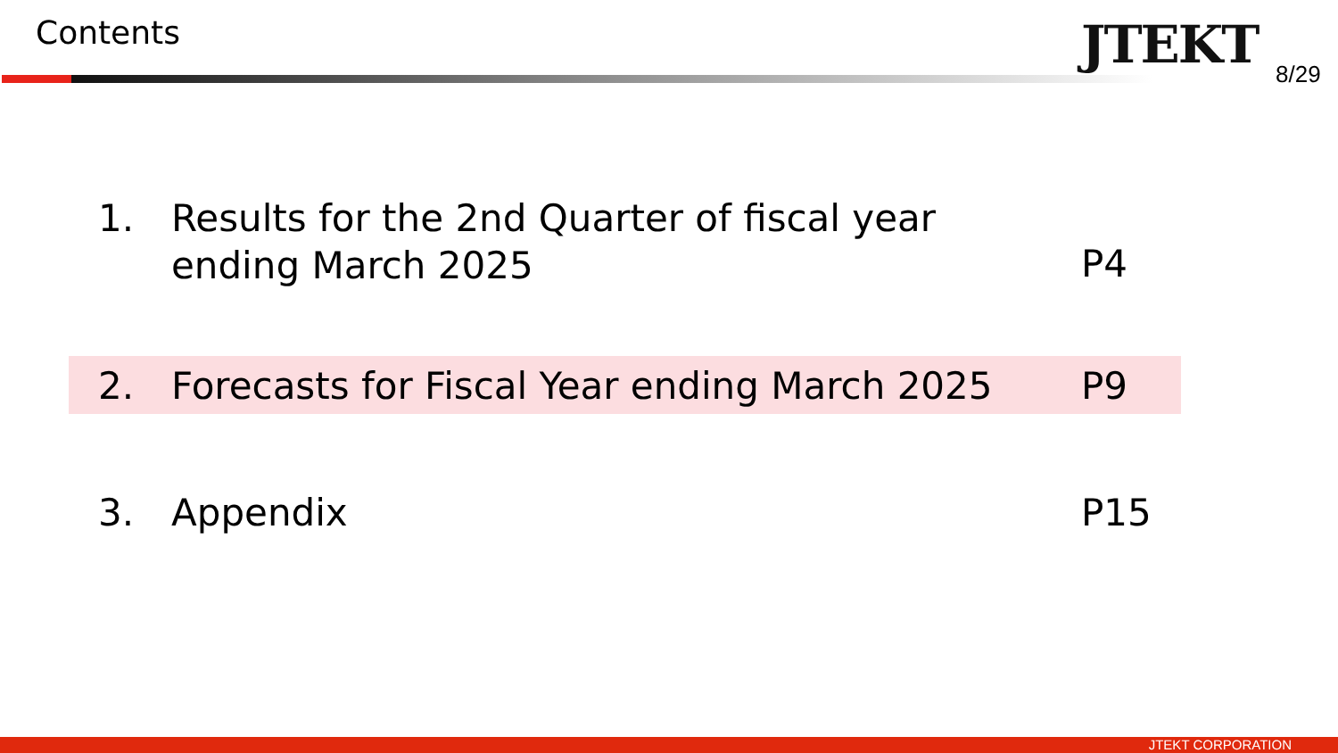Contents JTEKT 8/29
1. Results for the 2nd Quarter of fiscal year
ending March 2025
P4
2. Forecasts for Fiscal Year ending March 2025
P9
3. Appendix P15
JTEKT CORPORATION